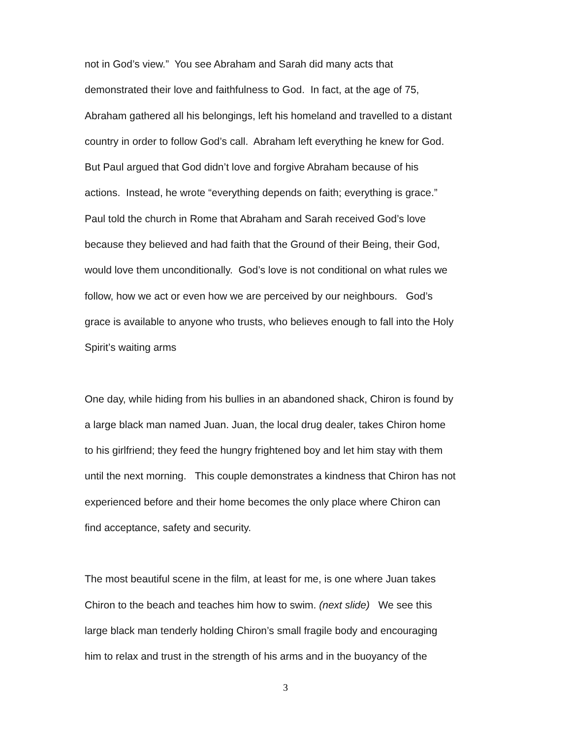not in God’s view.” You see Abraham and Sarah did many acts that
demonstrated their love and faithfulness to God. In fact, at the age of 75,
Abraham gathered all his belongings, left his homeland and travelled to a distant
country in order to follow God’s call. Abraham left everything he knew for God.
But Paul argued that God didn’t love and forgive Abraham because of his
actions. Instead, he wrote “everything depends on faith; everything is grace.”
Paul told the church in Rome that Abraham and Sarah received God’s love
because they believed and had faith that the Ground of their Being, their God,
would love them unconditionally. God’s love is not conditional on what rules we
follow, how we act or even how we are perceived by our neighbours. God’s
grace is available to anyone who trusts, who believes enough to fall into the Holy
Spirit’s waiting arms
One day, while hiding from his bullies in an abandoned shack, Chiron is found by
a large black man named Juan. Juan, the local drug dealer, takes Chiron home
to his girlfriend; they feed the hungry frightened boy and let him stay with them
until the next morning. This couple demonstrates a kindness that Chiron has not
experienced before and their home becomes the only place where Chiron can
find acceptance, safety and security.
The most beautiful scene in the film, at least for me, is one where Juan takes
Chiron to the beach and teaches him how to swim. (next slide) We see this
large black man tenderly holding Chiron’s small fragile body and encouraging
him to relax and trust in the strength of his arms and in the buoyancy of the
3